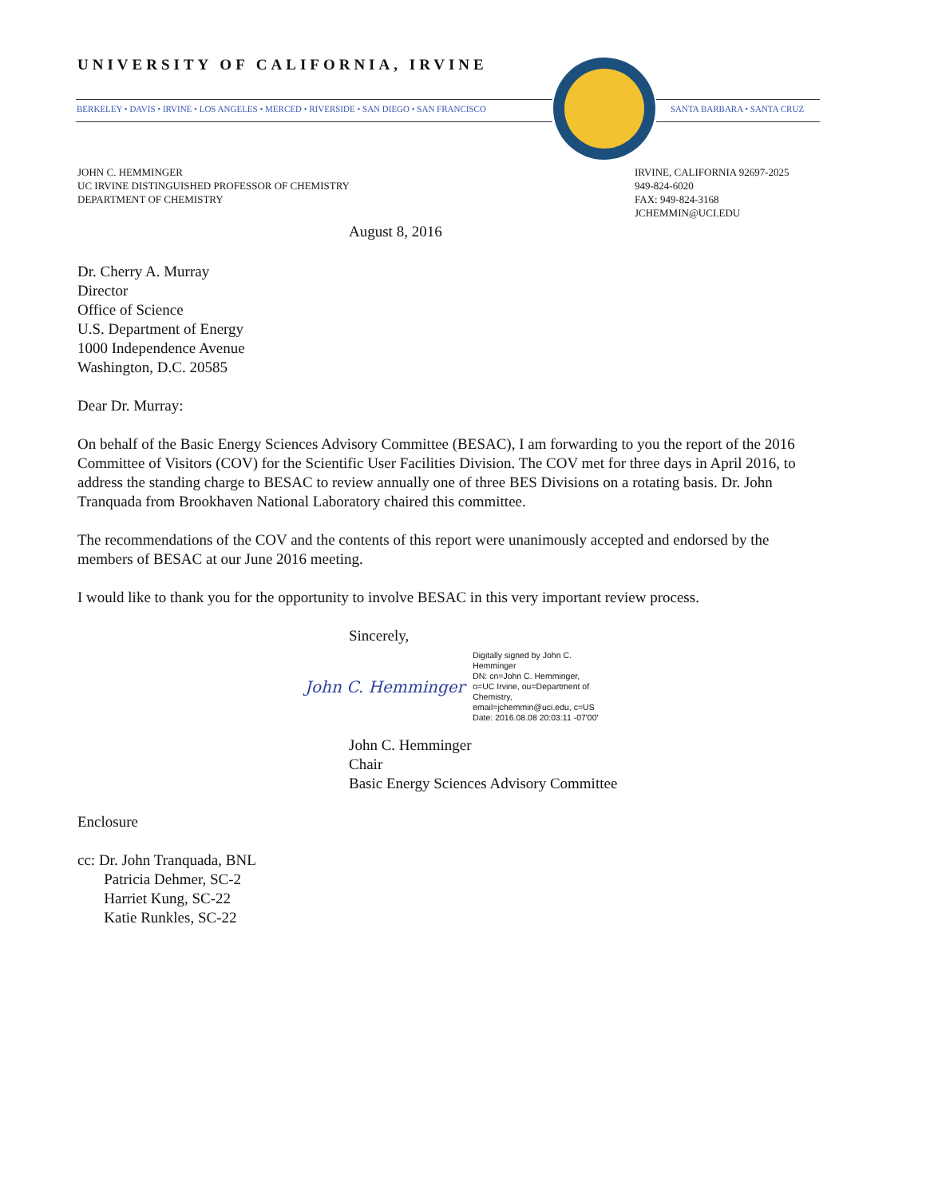UNIVERSITY OF CALIFORNIA, IRVINE
BERKELEY • DAVIS • IRVINE • LOS ANGELES • MERCED • RIVERSIDE • SAN DIEGO • SAN FRANCISCO
SANTA BARBARA • SANTA CRUZ
JOHN C. HEMMINGER
UC IRVINE DISTINGUISHED PROFESSOR OF CHEMISTRY
DEPARTMENT OF CHEMISTRY
IRVINE, CALIFORNIA 92697-2025
949-824-6020
FAX: 949-824-3168
JCHEMMIN@UCI.EDU
August 8, 2016
Dr. Cherry A. Murray
Director
Office of Science
U.S. Department of Energy
1000 Independence Avenue
Washington, D.C. 20585
Dear Dr. Murray:
On behalf of the Basic Energy Sciences Advisory Committee (BESAC), I am forwarding to you the report of the 2016 Committee of Visitors (COV) for the Scientific User Facilities Division. The COV met for three days in April 2016, to address the standing charge to BESAC to review annually one of three BES Divisions on a rotating basis. Dr. John Tranquada from Brookhaven National Laboratory chaired this committee.
The recommendations of the COV and the contents of this report were unanimously accepted and endorsed by the members of BESAC at our June 2016 meeting.
I would like to thank you for the opportunity to involve BESAC in this very important review process.
Sincerely,
John C. Hemminger Digitally signed by John C.
Hemminger
DN: cn=John C. Hemminger,
o=UC Irvine, ou=Department of
Chemistry,
email=jchemmin@uci.edu, c=US
Date: 2016.08.08 20:03:11 -07'00'
John C. Hemminger
Chair
Basic Energy Sciences Advisory Committee
Enclosure
cc: Dr. John Tranquada, BNL
Patricia Dehmer, SC-2
Harriet Kung, SC-22
Katie Runkles, SC-22